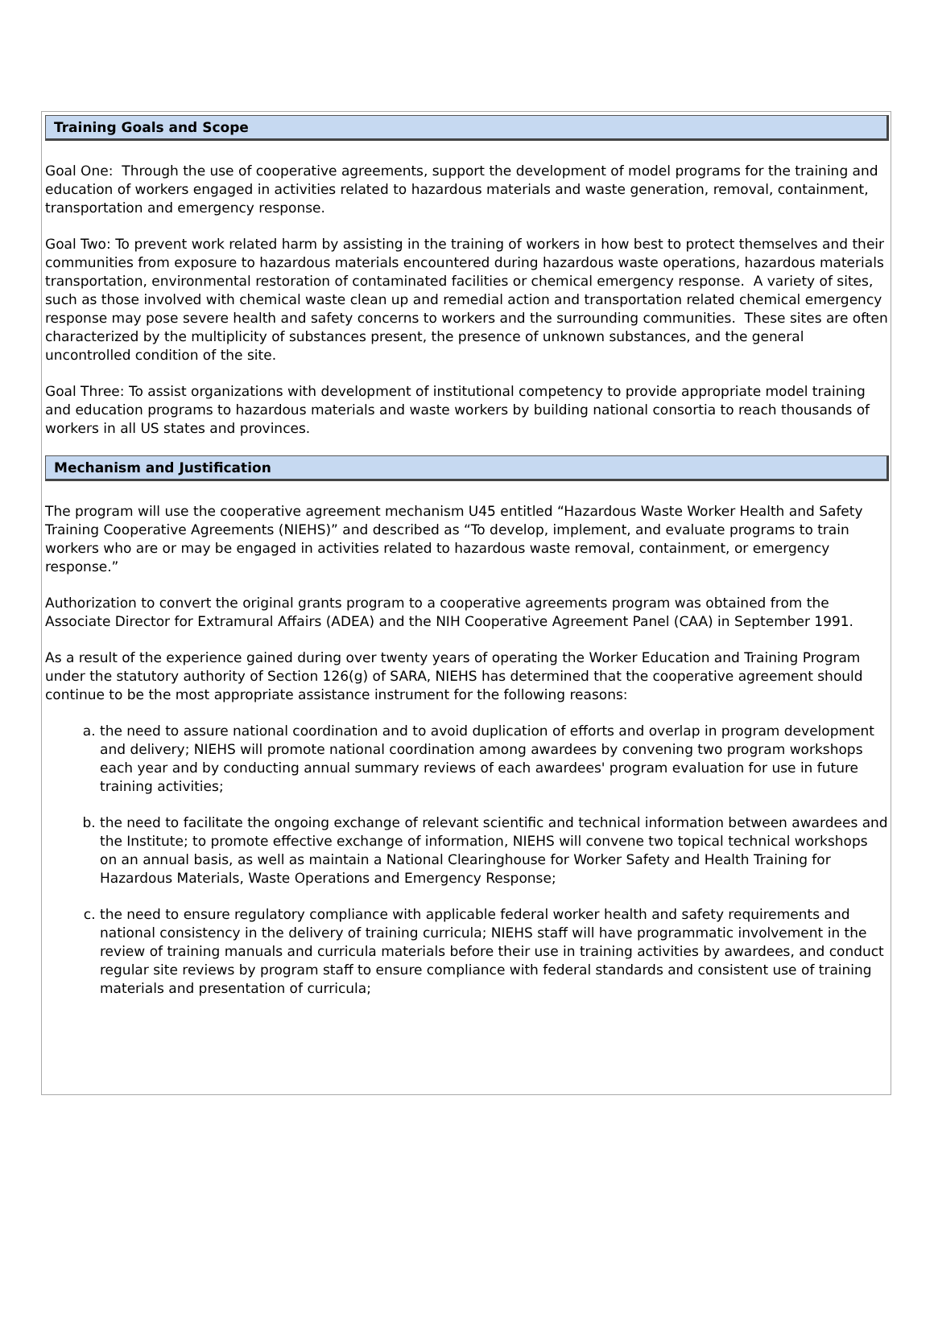Training Goals and Scope
Goal One: Through the use of cooperative agreements, support the development of model programs for the training and education of workers engaged in activities related to hazardous materials and waste generation, removal, containment, transportation and emergency response.
Goal Two: To prevent work related harm by assisting in the training of workers in how best to protect themselves and their communities from exposure to hazardous materials encountered during hazardous waste operations, hazardous materials transportation, environmental restoration of contaminated facilities or chemical emergency response. A variety of sites, such as those involved with chemical waste clean up and remedial action and transportation related chemical emergency response may pose severe health and safety concerns to workers and the surrounding communities. These sites are often characterized by the multiplicity of substances present, the presence of unknown substances, and the general uncontrolled condition of the site.
Goal Three: To assist organizations with development of institutional competency to provide appropriate model training and education programs to hazardous materials and waste workers by building national consortia to reach thousands of workers in all US states and provinces.
Mechanism and Justification
The program will use the cooperative agreement mechanism U45 entitled “Hazardous Waste Worker Health and Safety Training Cooperative Agreements (NIEHS)” and described as “To develop, implement, and evaluate programs to train workers who are or may be engaged in activities related to hazardous waste removal, containment, or emergency response.”
Authorization to convert the original grants program to a cooperative agreements program was obtained from the Associate Director for Extramural Affairs (ADEA) and the NIH Cooperative Agreement Panel (CAA) in September 1991.
As a result of the experience gained during over twenty years of operating the Worker Education and Training Program under the statutory authority of Section 126(g) of SARA, NIEHS has determined that the cooperative agreement should continue to be the most appropriate assistance instrument for the following reasons:
a. the need to assure national coordination and to avoid duplication of efforts and overlap in program development and delivery; NIEHS will promote national coordination among awardees by convening two program workshops each year and by conducting annual summary reviews of each awardees' program evaluation for use in future training activities;
b. the need to facilitate the ongoing exchange of relevant scientific and technical information between awardees and the Institute; to promote effective exchange of information, NIEHS will convene two topical technical workshops on an annual basis, as well as maintain a National Clearinghouse for Worker Safety and Health Training for Hazardous Materials, Waste Operations and Emergency Response;
c. the need to ensure regulatory compliance with applicable federal worker health and safety requirements and national consistency in the delivery of training curricula; NIEHS staff will have programmatic involvement in the review of training manuals and curricula materials before their use in training activities by awardees, and conduct regular site reviews by program staff to ensure compliance with federal standards and consistent use of training materials and presentation of curricula;